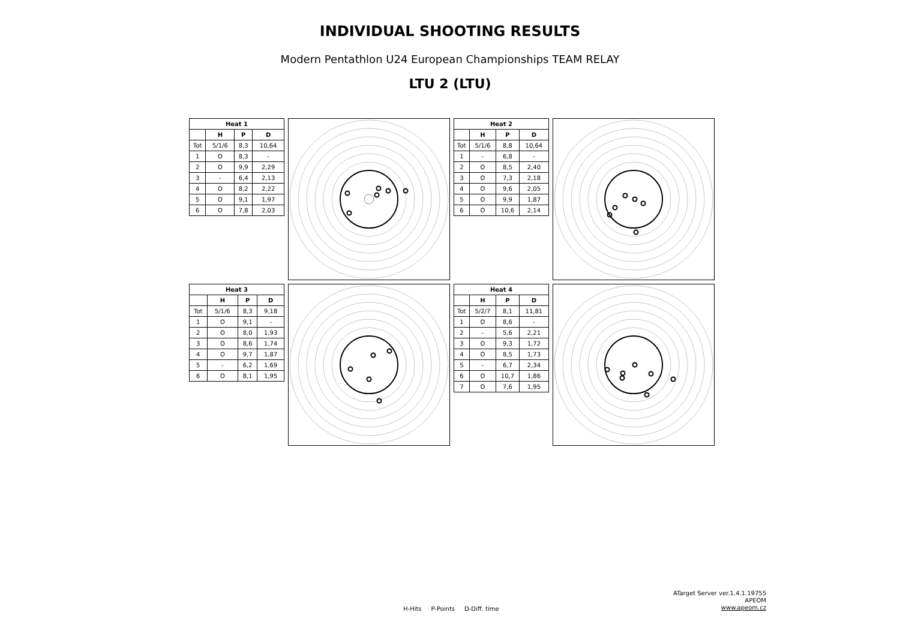INDIVIDUAL SHOOTING RESULTS
Modern Pentathlon U24 European Championships TEAM RELAY
LTU 2 (LTU)
| Heat 1 | | | |
| --- | --- | --- | --- |
| | H | P | D |
| Tot | 5/1/6 | 8,3 | 10,64 |
| 1 | O | 8,3 | - |
| 2 | O | 9,9 | 2,29 |
| 3 | - | 6,4 | 2,13 |
| 4 | O | 8,2 | 2,22 |
| 5 | O | 9,1 | 1,97 |
| 6 | O | 7,8 | 2,03 |
| Heat 2 | | | |
| --- | --- | --- | --- |
| | H | P | D |
| Tot | 5/1/6 | 8,8 | 10,64 |
| 1 | - | 6,8 | - |
| 2 | O | 8,5 | 2,40 |
| 3 | O | 7,3 | 2,18 |
| 4 | O | 9,6 | 2,05 |
| 5 | O | 9,9 | 1,87 |
| 6 | O | 10,6 | 2,14 |
| Heat 3 | | | |
| --- | --- | --- | --- |
| | H | P | D |
| Tot | 5/1/6 | 8,3 | 9,18 |
| 1 | O | 9,1 | - |
| 2 | O | 8,0 | 1,93 |
| 3 | O | 8,6 | 1,74 |
| 4 | O | 9,7 | 1,87 |
| 5 | - | 6,2 | 1,69 |
| 6 | O | 8,1 | 1,95 |
| Heat 4 | | | |
| --- | --- | --- | --- |
| | H | P | D |
| Tot | 5/2/7 | 8,1 | 11,81 |
| 1 | O | 8,6 | - |
| 2 | - | 5,6 | 2,21 |
| 3 | O | 9,3 | 1,72 |
| 4 | O | 8,5 | 1,73 |
| 5 | - | 6,7 | 2,34 |
| 6 | O | 10,7 | 1,86 |
| 7 | O | 7,6 | 1,95 |
H-Hits P-Points D-Diff. time
ATarget Server ver.1.4.1.19755
APEOM
www.apeom.cz